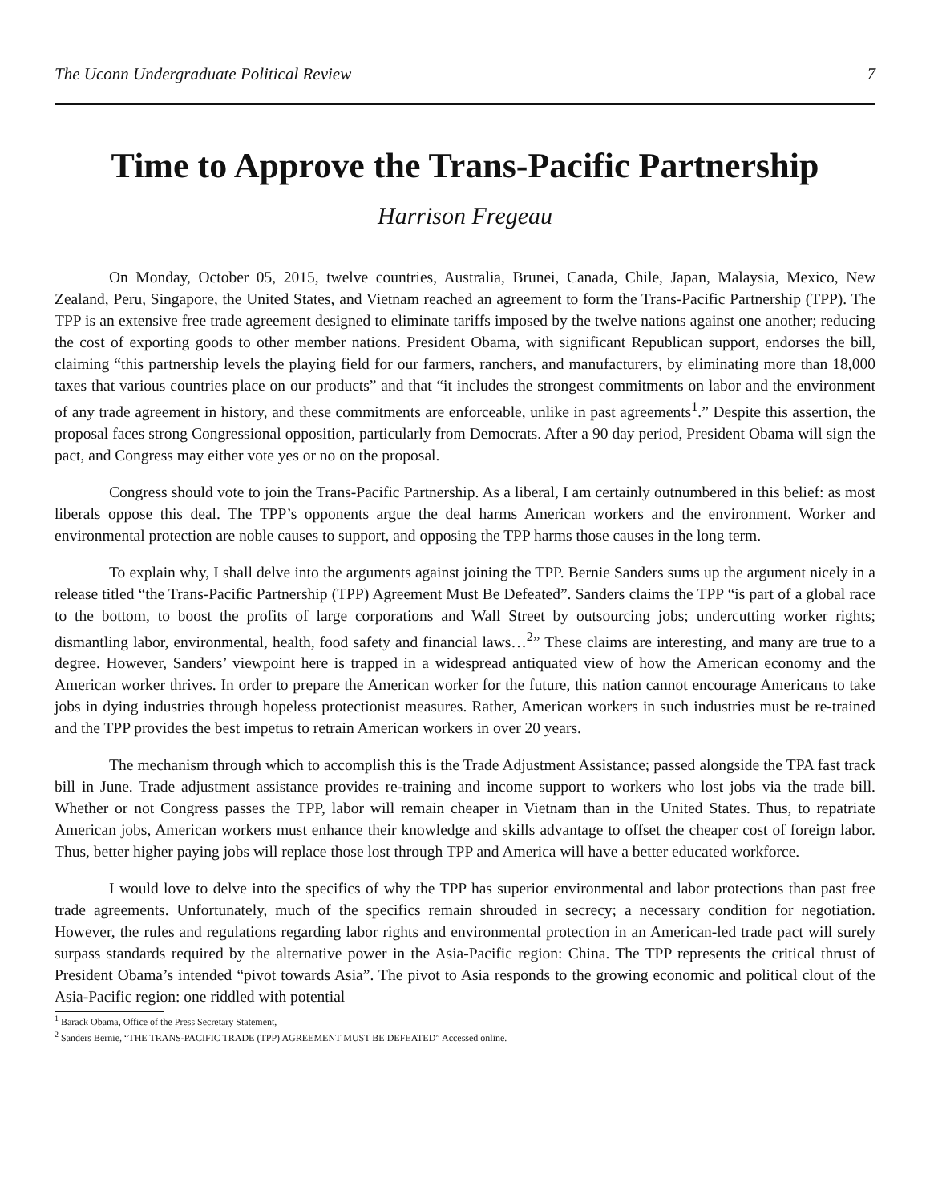The Uconn Undergraduate Political Review 7
Time to Approve the Trans-Pacific Partnership
Harrison Fregeau
On Monday, October 05, 2015, twelve countries, Australia, Brunei, Canada, Chile, Japan, Malaysia, Mexico, New Zealand, Peru, Singapore, the United States, and Vietnam reached an agreement to form the Trans-Pacific Partnership (TPP). The TPP is an extensive free trade agreement designed to eliminate tariffs imposed by the twelve nations against one another; reducing the cost of exporting goods to other member nations. President Obama, with significant Republican support, endorses the bill, claiming “this partnership levels the playing field for our farmers, ranchers, and manufacturers, by eliminating more than 18,000 taxes that various countries place on our products” and that “it includes the strongest commitments on labor and the environment of any trade agreement in history, and these commitments are enforceable, unlike in past agreements<sup>1</sup>.” Despite this assertion, the proposal faces strong Congressional opposition, particularly from Democrats. After a 90 day period, President Obama will sign the pact, and Congress may either vote yes or no on the proposal.
Congress should vote to join the Trans-Pacific Partnership. As a liberal, I am certainly outnumbered in this belief: as most liberals oppose this deal. The TPP’s opponents argue the deal harms American workers and the environment. Worker and environmental protection are noble causes to support, and opposing the TPP harms those causes in the long term.
To explain why, I shall delve into the arguments against joining the TPP. Bernie Sanders sums up the argument nicely in a release titled “the Trans-Pacific Partnership (TPP) Agreement Must Be Defeated”. Sanders claims the TPP “is part of a global race to the bottom, to boost the profits of large corporations and Wall Street by outsourcing jobs; undercutting worker rights; dismantling labor, environmental, health, food safety and financial laws…<sup>2</sup>” These claims are interesting, and many are true to a degree. However, Sanders’ viewpoint here is trapped in a widespread antiquated view of how the American economy and the American worker thrives. In order to prepare the American worker for the future, this nation cannot encourage Americans to take jobs in dying industries through hopeless protectionist measures. Rather, American workers in such industries must be re-trained and the TPP provides the best impetus to retrain American workers in over 20 years.
The mechanism through which to accomplish this is the Trade Adjustment Assistance; passed alongside the TPA fast track bill in June. Trade adjustment assistance provides re-training and income support to workers who lost jobs via the trade bill. Whether or not Congress passes the TPP, labor will remain cheaper in Vietnam than in the United States. Thus, to repatriate American jobs, American workers must enhance their knowledge and skills advantage to offset the cheaper cost of foreign labor. Thus, better higher paying jobs will replace those lost through TPP and America will have a better educated workforce.
I would love to delve into the specifics of why the TPP has superior environmental and labor protections than past free trade agreements. Unfortunately, much of the specifics remain shrouded in secrecy; a necessary condition for negotiation. However, the rules and regulations regarding labor rights and environmental protection in an American-led trade pact will surely surpass standards required by the alternative power in the Asia-Pacific region: China. The TPP represents the critical thrust of President Obama’s intended “pivot towards Asia”. The pivot to Asia responds to the growing economic and political clout of the Asia-Pacific region: one riddled with potential
<sup>1</sup> Barack Obama, Office of the Press Secretary Statement,
<sup>2</sup> Sanders Bernie, “THE TRANS-PACIFIC TRADE (TPP) AGREEMENT MUST BE DEFEATED” Accessed online.